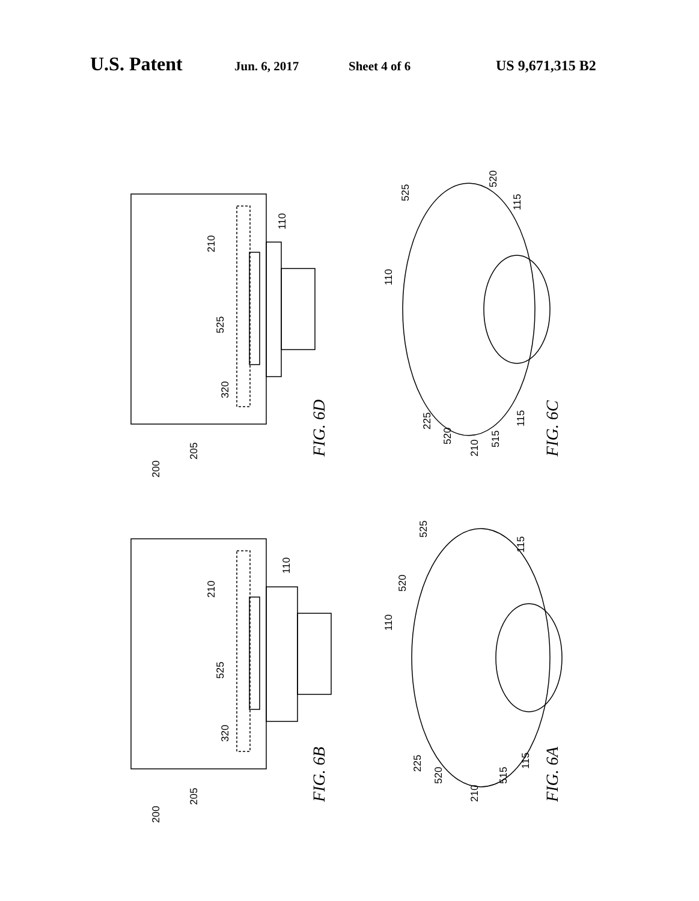U.S. Patent Jun. 6, 2017 Sheet 4 of 6 US 9,671,315 B2
200
205
210
525
320
110
FIG. 6D
110
525
520
115
225
520
210
515
115
FIG. 6C
200
205
210
525
320
110
FIG. 6B
110
520
525
115
225
520
210
515
115
FIG. 6A